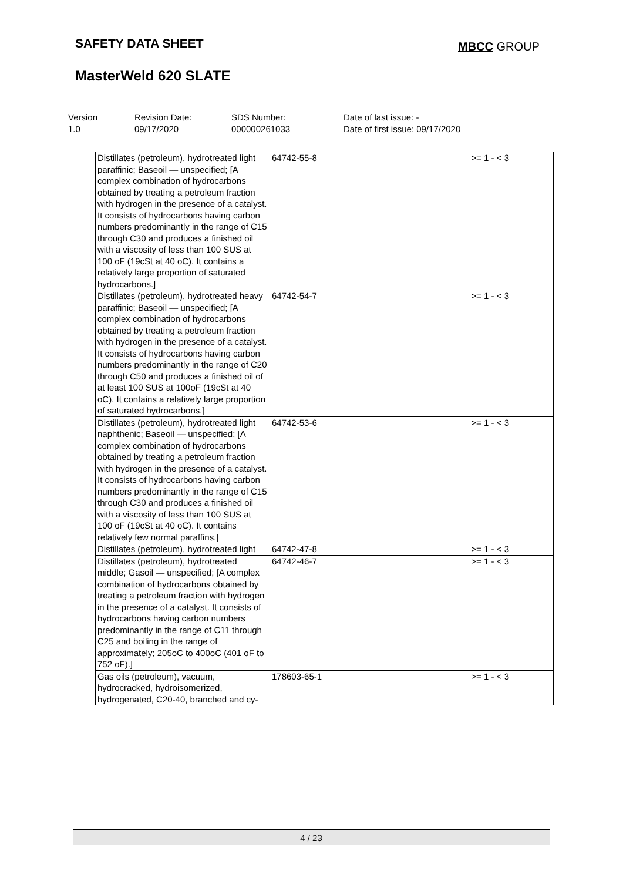SAFETY DATA SHEET MBCC GROUP
MasterWeld 620 SLATE
Version
1.0
Revision Date:
09/17/2020
SDS Number:
000000261033
Date of last issue: -
Date of first issue: 09/17/2020
| Distillates (petroleum), hydrotreated light paraffinic; Baseoil — unspecified; [A complex combination of hydrocarbons obtained by treating a petroleum fraction with hydrogen in the presence of a catalyst. It consists of hydrocarbons having carbon numbers predominantly in the range of C15 through C30 and produces a finished oil with a viscosity of less than 100 SUS at 100 oF (19cSt at 40 oC). It contains a relatively large proportion of saturated hydrocarbons.] | 64742-55-8 | >= 1 - < 3 |
| Distillates (petroleum), hydrotreated heavy paraffinic; Baseoil — unspecified; [A complex combination of hydrocarbons obtained by treating a petroleum fraction with hydrogen in the presence of a catalyst. It consists of hydrocarbons having carbon numbers predominantly in the range of C20 through C50 and produces a finished oil of at least 100 SUS at 100oF (19cSt at 40 oC). It contains a relatively large proportion of saturated hydrocarbons.] | 64742-54-7 | >= 1 - < 3 |
| Distillates (petroleum), hydrotreated light naphthenic; Baseoil — unspecified; [A complex combination of hydrocarbons obtained by treating a petroleum fraction with hydrogen in the presence of a catalyst. It consists of hydrocarbons having carbon numbers predominantly in the range of C15 through C30 and produces a finished oil with a viscosity of less than 100 SUS at 100 oF (19cSt at 40 oC). It contains relatively few normal paraffins.] | 64742-53-6 | >= 1 - < 3 |
| Distillates (petroleum), hydrotreated light | 64742-47-8 | >= 1 - < 3 |
| Distillates (petroleum), hydrotreated middle; Gasoil — unspecified; [A complex combination of hydrocarbons obtained by treating a petroleum fraction with hydrogen in the presence of a catalyst. It consists of hydrocarbons having carbon numbers predominantly in the range of C11 through C25 and boiling in the range of approximately; 205oC to 400oC (401 oF to 752 oF).] | 64742-46-7 | >= 1 - < 3 |
| Gas oils (petroleum), vacuum, hydrocracked, hydroisomerized, hydrogenated, C20-40, branched and cy- | 178603-65-1 | >= 1 - < 3 |
4 / 23